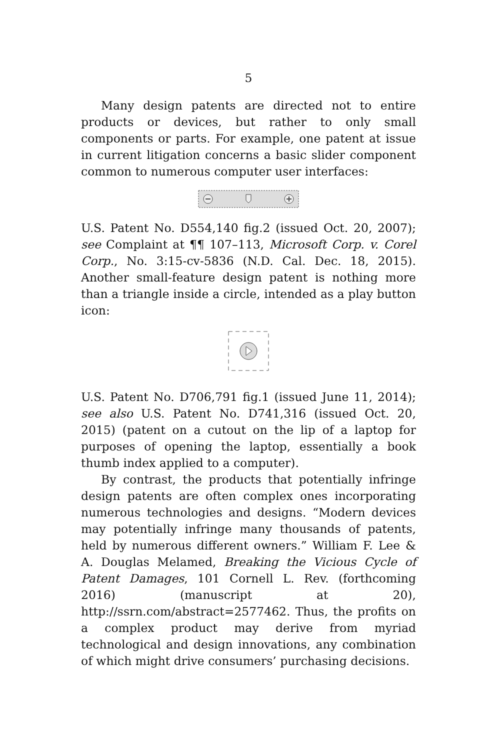5
Many design patents are directed not to entire products or devices, but rather to only small components or parts. For example, one patent at issue in current litigation concerns a basic slider component common to numerous computer user interfaces:
U.S. Patent No. D554,140 fig.2 (issued Oct. 20, 2007); see Complaint at ¶¶ 107–113, Microsoft Corp. v. Corel Corp., No. 3:15-cv-5836 (N.D. Cal. Dec. 18, 2015). Another small-feature design patent is nothing more than a triangle inside a circle, intended as a play button icon:
U.S. Patent No. D706,791 fig.1 (issued June 11, 2014); see also U.S. Patent No. D741,316 (issued Oct. 20, 2015) (patent on a cutout on the lip of a laptop for purposes of opening the laptop, essentially a book thumb index applied to a computer).
By contrast, the products that potentially infringe design patents are often complex ones incorporating numerous technologies and designs. “Modern devices may potentially infringe many thousands of patents, held by numerous different owners.” William F. Lee & A. Douglas Melamed, Breaking the Vicious Cycle of Patent Damages, 101 Cornell L. Rev. (forthcoming 2016) (manuscript at 20), http://ssrn.com/abstract=2577462. Thus, the profits on a complex product may derive from myriad technological and design innovations, any combination of which might drive consumers’ purchasing decisions.